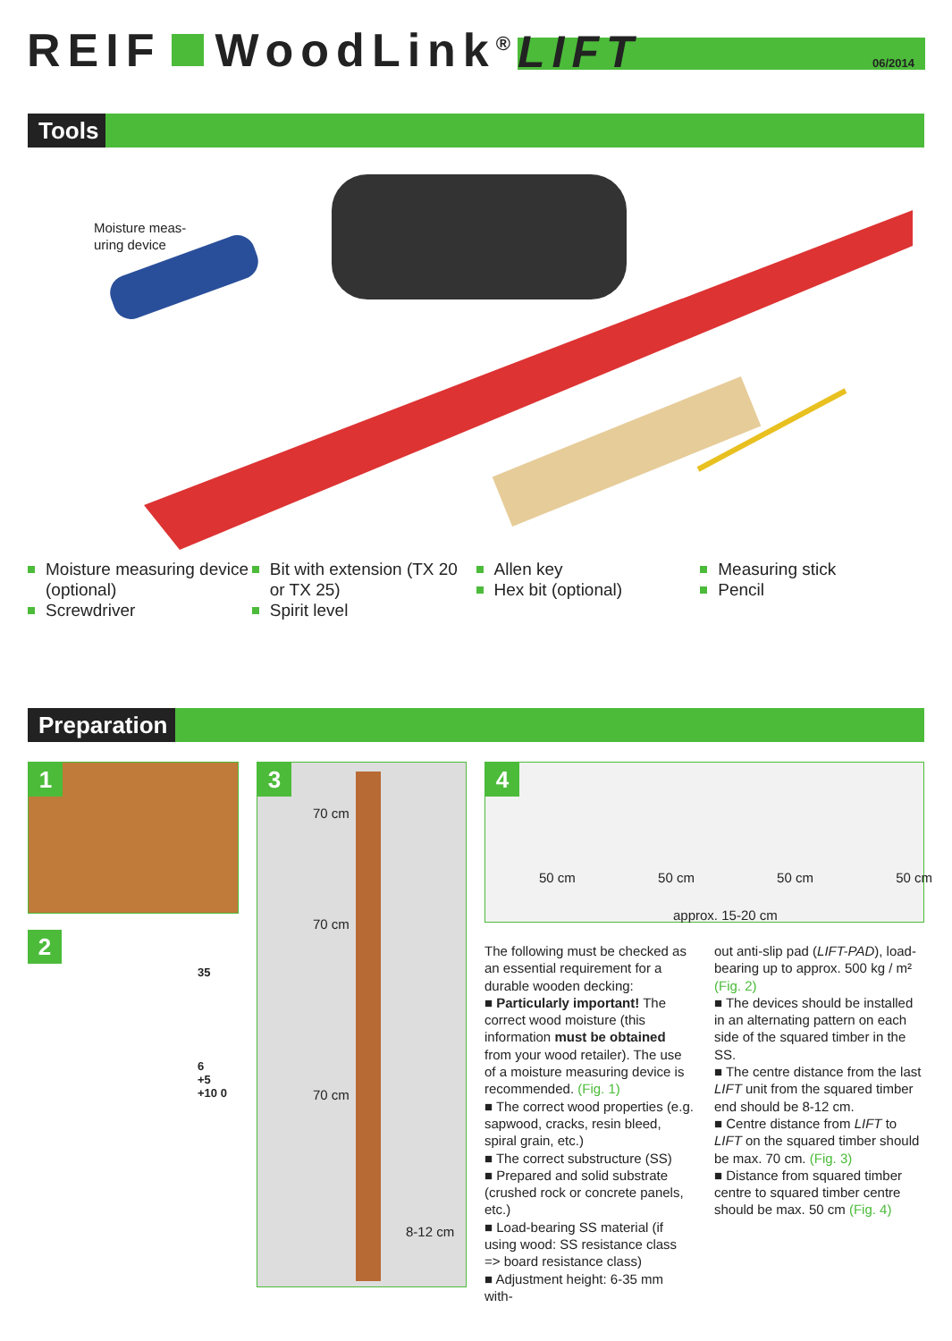REIF WoodLink<sup>®</sup>
LIFT 06/2014
Tools
Moisture meas-
uring device
Moisture measuring device (optional)
Screwdriver
Bit with extension (TX 20 or TX 25)
Spirit level
Allen key
Hex bit (optional)
Measuring stick
Pencil
Preparation
1
2
35
6
+5
+10 0
3
70 cm
70 cm
70 cm
8-12 cm
4
50 cm 50 cm 50 cm 50 cm
approx. 15-20 cm
The following must be checked as an essential requirement for a durable wooden decking:
■ Particularly important! The correct wood moisture (this information must be obtained from your wood retailer). The use of a moisture measuring device is recommended. (Fig. 1)
■ The correct wood properties (e.g. sapwood, cracks, resin bleed, spiral grain, etc.)
■ The correct substructure (SS)
■ Prepared and solid substrate (crushed rock or concrete panels, etc.)
■ Load-bearing SS material (if using wood: SS resistance class => board resistance class)
■ Adjustment height: 6-35 mm with-
out anti-slip pad (LIFT-PAD), load-bearing up to approx. 500 kg / m² (Fig. 2)
■ The devices should be installed in an alternating pattern on each side of the squared timber in the SS.
■ The centre distance from the last LIFT unit from the squared timber end should be 8-12 cm.
■ Centre distance from LIFT to LIFT on the squared timber should be max. 70 cm. (Fig. 3)
■ Distance from squared timber centre to squared timber centre should be max. 50 cm (Fig. 4)